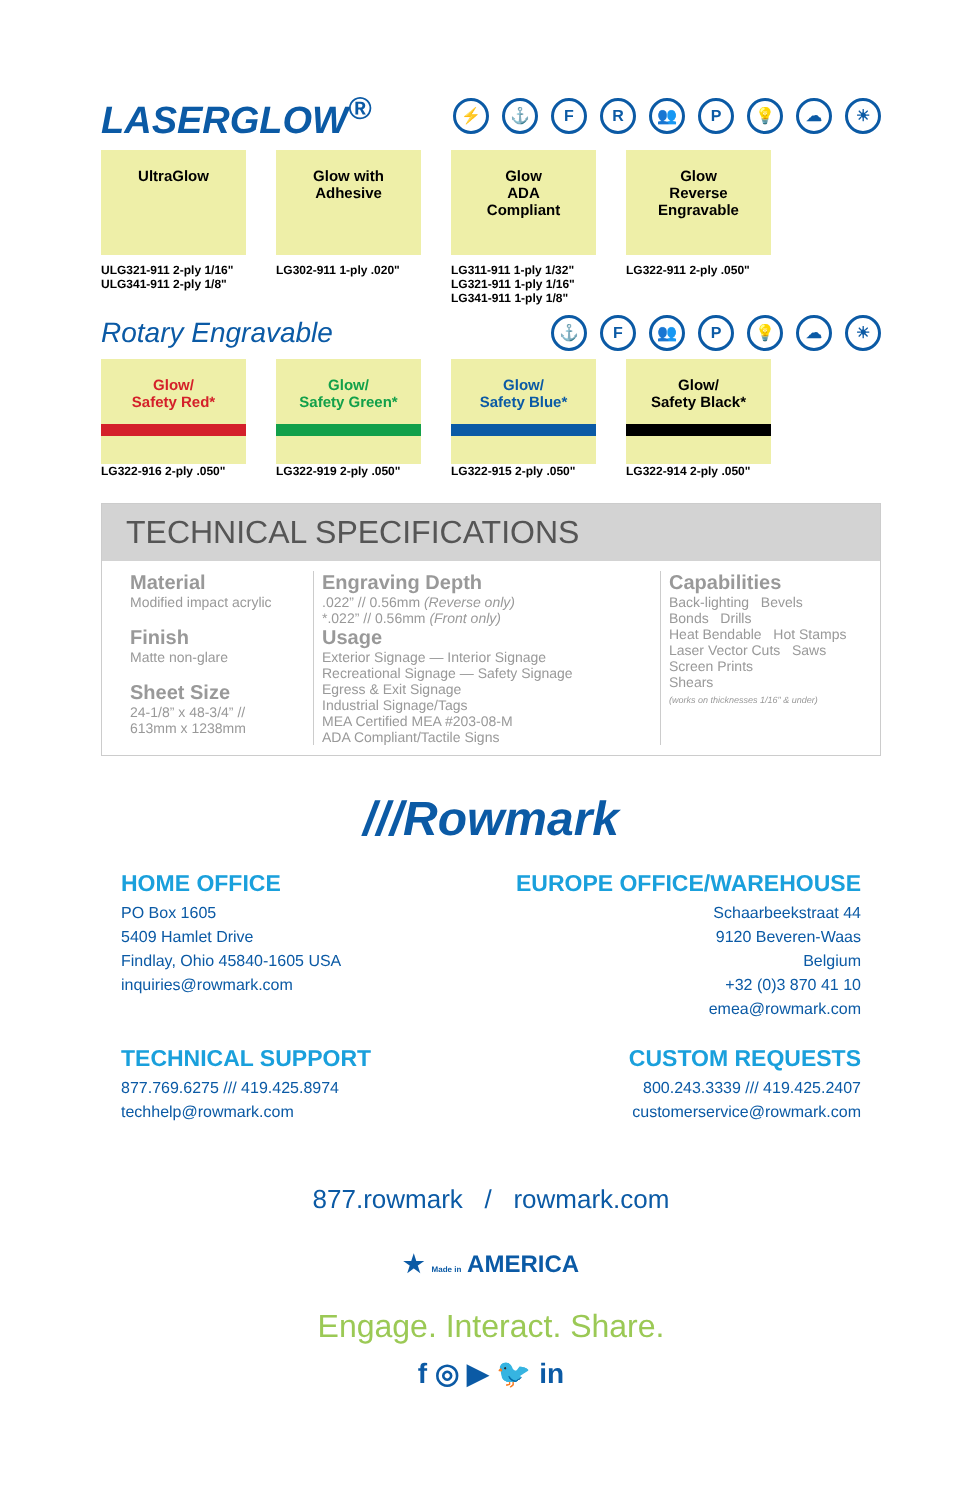LASERGLOW<sup>®</sup>
⚡ ⚓ FR 👥 P 💡 ☁ ☀
UltraGlow
ULG321-911 2-ply 1/16"
ULG341-911 2-ply 1/8"
Glow with
Adhesive
LG302-911 1-ply .020"
Glow
ADA
Compliant
LG311-911 1-ply 1/32"
LG321-911 1-ply 1/16"
LG341-911 1-ply 1/8"
Glow
Reverse
Engravable
LG322-911 2-ply .050"
Rotary Engravable
⚓ F 👥 P 💡 ☁ ☀
Glow/
Safety Red*
LG322-916 2-ply .050"
Glow/
Safety Green*
LG322-919 2-ply .050"
Glow/
Safety Blue*
LG322-915 2-ply .050"
Glow/
Safety Black*
LG322-914 2-ply .050"
TECHNICAL SPECIFICATIONS
Material
Modified impact acrylic
Finish
Matte non-glare
Sheet Size
24-1/8” x 48-3/4” //
613mm x 1238mm
Engraving Depth
.022” // 0.56mm (Reverse only)
*.022” // 0.56mm (Front only)
Usage
Exterior Signage — Interior Signage
Recreational Signage — Safety Signage
Egress & Exit Signage
Industrial Signage/Tags
MEA Certified MEA #203-08-M
ADA Compliant/Tactile Signs
Capabilities
Back-lighting Bevels
Bonds Drills
Heat Bendable Hot Stamps
Laser Vector Cuts Saws
Screen Prints
Shears
(works on thicknesses 1/16" & under)
///Rowmark
HOME OFFICE
PO Box 1605
5409 Hamlet Drive
Findlay, Ohio 45840-1605 USA
inquiries@rowmark.com
EUROPE OFFICE/WAREHOUSE
Schaarbeekstraat 44
9120 Beveren-Waas
Belgium
+32 (0)3 870 41 10
emea@rowmark.com
TECHNICAL SUPPORT
877.769.6275 /// 419.425.8974
techhelp@rowmark.com
CUSTOM REQUESTS
800.243.3339 /// 419.425.2407
customerservice@rowmark.com
877.rowmark / rowmark.com
★ Made in AMERICA
Engage. Interact. Share.
f ◎ ▶ 🐦 in